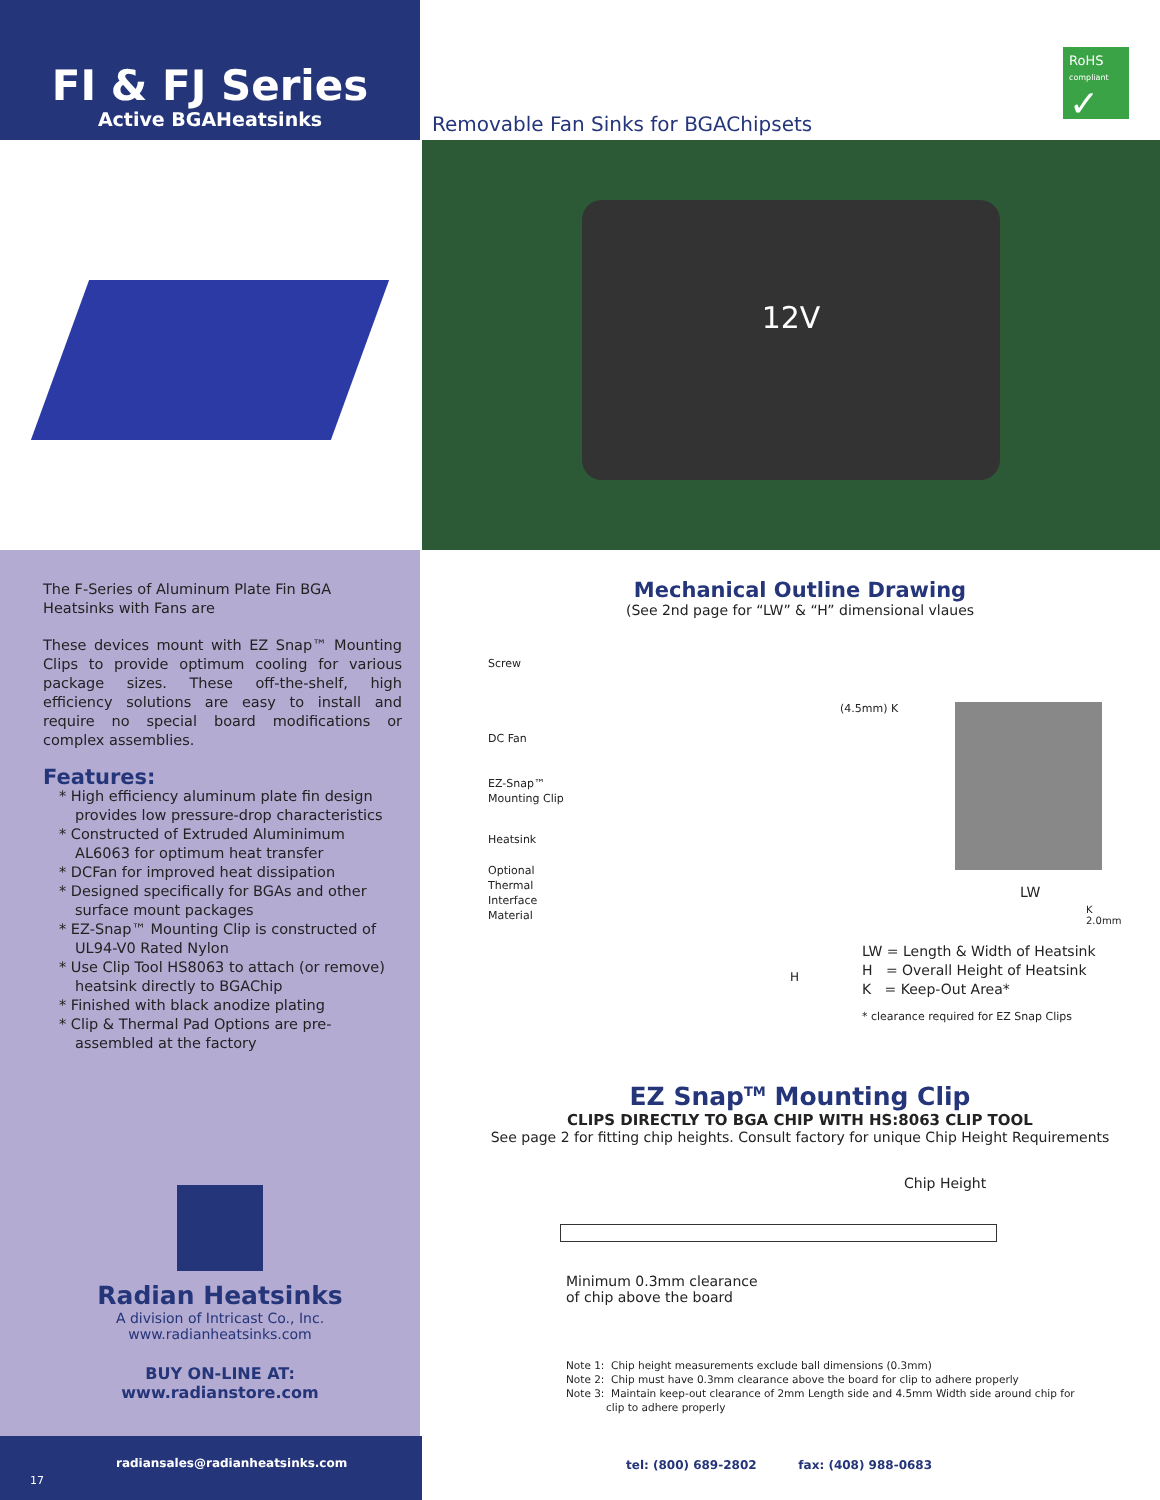FI & FJ Series
Active BGAHeatsinks
RoHS
compliant
✓
Removable Fan Sinks for BGAChipsets
12V
The F-Series of Aluminum Plate Fin BGA Heatsinks with Fans are
These devices mount with EZ Snap™ Mounting Clips to provide optimum cooling for various package sizes. These off-the-shelf, high efficiency solutions are easy to install and require no special board modifications or complex assemblies.
Features:
* High efficiency aluminum plate fin design provides low pressure-drop characteristics
* Constructed of Extruded Aluminimum AL6063 for optimum heat transfer
* DCFan for improved heat dissipation
* Designed specifically for BGAs and other surface mount packages
* EZ-Snap™ Mounting Clip is constructed of UL94-V0 Rated Nylon
* Use Clip Tool HS8063 to attach (or remove) heatsink directly to BGAChip
* Finished with black anodize plating
* Clip & Thermal Pad Options are pre-assembled at the factory
Radian Heatsinks
A division of Intricast Co., Inc.
www.radianheatsinks.com
BUY ON-LINE AT:
www.radianstore.com
Mechanical Outline Drawing
(See 2nd page for “LW” & “H” dimensional vlaues
Screw
DC Fan
EZ-Snap™
Mounting Clip
Heatsink
Optional
Thermal
Interface
Material
(4.5mm) K
LW
K
2.0mm
H
LW = Length & Width of Heatsink
H = Overall Height of Heatsink
K = Keep-Out Area*
* clearance required for EZ Snap Clips
EZ Snap<sup>TM</sup> Mounting Clip
CLIPS DIRECTLY TO BGA CHIP WITH HS:8063 CLIP TOOL
See page 2 for fitting chip heights. Consult factory for unique Chip Height Requirements
Chip Height
Minimum 0.3mm clearance
of chip above the board
Note 1: Chip height measurements exclude ball dimensions (0.3mm)
Note 2: Chip must have 0.3mm clearance above the board for clip to adhere properly
Note 3: Maintain keep-out clearance of 2mm Length side and 4.5mm Width side around chip for
clip to adhere properly
radiansales@radianheatsinks.com
17
tel: (800) 689-2802 fax: (408) 988-0683